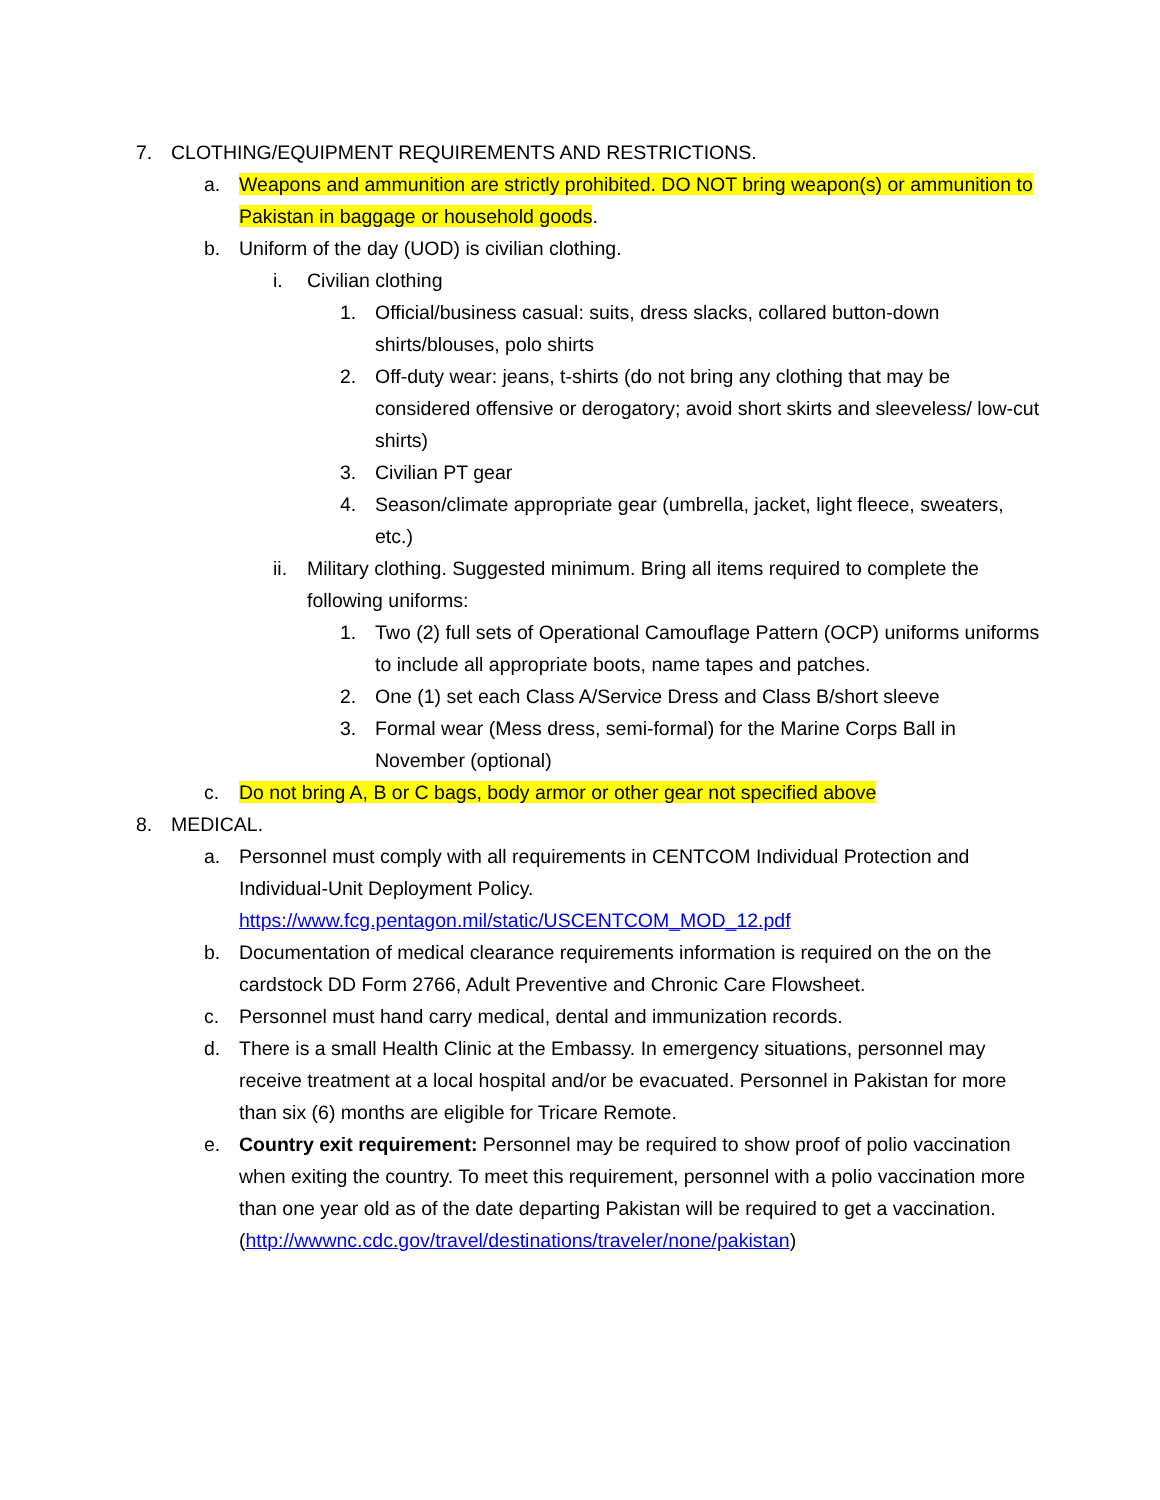7. CLOTHING/EQUIPMENT REQUIREMENTS AND RESTRICTIONS.
a. Weapons and ammunition are strictly prohibited. DO NOT bring weapon(s) or ammunition to Pakistan in baggage or household goods.
b. Uniform of the day (UOD) is civilian clothing.
i. Civilian clothing
1. Official/business casual: suits, dress slacks, collared button-down shirts/blouses, polo shirts
2. Off-duty wear: jeans, t-shirts (do not bring any clothing that may be considered offensive or derogatory; avoid short skirts and sleeveless/ low-cut shirts)
3. Civilian PT gear
4. Season/climate appropriate gear (umbrella, jacket, light fleece, sweaters, etc.)
ii. Military clothing. Suggested minimum. Bring all items required to complete the following uniforms:
1. Two (2) full sets of Operational Camouflage Pattern (OCP) uniforms uniforms to include all appropriate boots, name tapes and patches.
2. One (1) set each Class A/Service Dress and Class B/short sleeve
3. Formal wear (Mess dress, semi-formal) for the Marine Corps Ball in November (optional)
c. Do not bring A, B or C bags, body armor or other gear not specified above
8. MEDICAL.
a. Personnel must comply with all requirements in CENTCOM Individual Protection and Individual-Unit Deployment Policy.
https://www.fcg.pentagon.mil/static/USCENTCOM_MOD_12.pdf
b. Documentation of medical clearance requirements information is required on the on the cardstock DD Form 2766, Adult Preventive and Chronic Care Flowsheet.
c. Personnel must hand carry medical, dental and immunization records.
d. There is a small Health Clinic at the Embassy. In emergency situations, personnel may receive treatment at a local hospital and/or be evacuated. Personnel in Pakistan for more than six (6) months are eligible for Tricare Remote.
e. Country exit requirement: Personnel may be required to show proof of polio vaccination when exiting the country. To meet this requirement, personnel with a polio vaccination more than one year old as of the date departing Pakistan will be required to get a vaccination.
(http://wwwnc.cdc.gov/travel/destinations/traveler/none/pakistan)